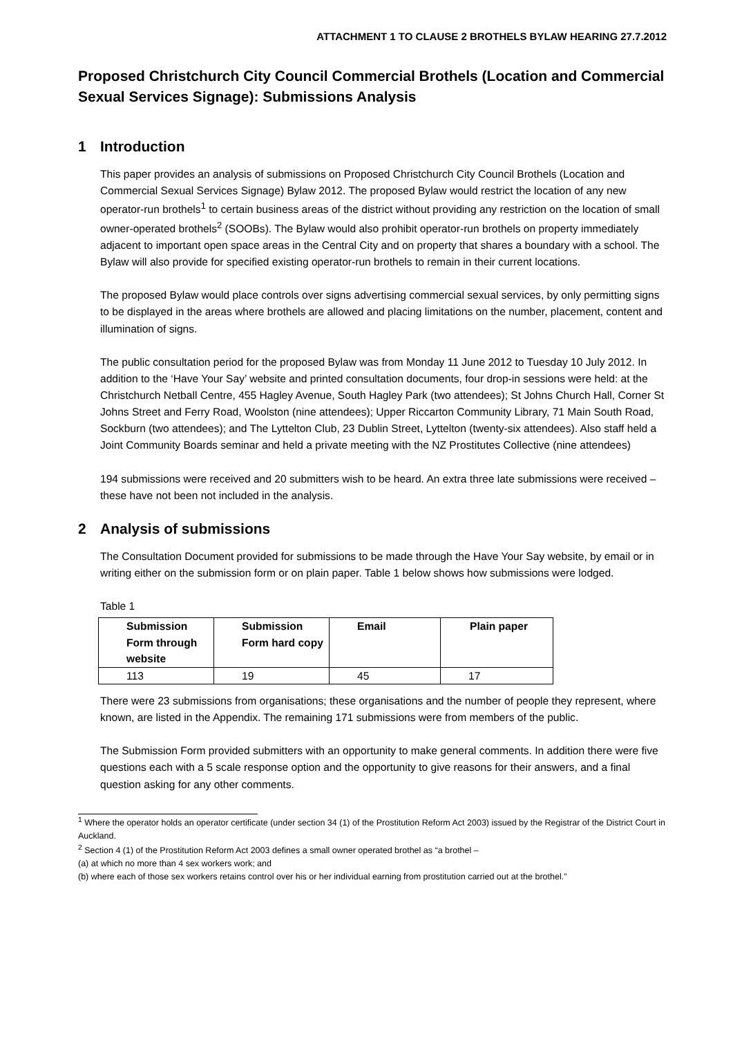ATTACHMENT 1 TO CLAUSE 2 BROTHELS BYLAW HEARING 27.7.2012
Proposed Christchurch City Council Commercial Brothels (Location and Commercial Sexual Services Signage): Submissions Analysis
1 Introduction
This paper provides an analysis of submissions on Proposed Christchurch City Council Brothels (Location and Commercial Sexual Services Signage) Bylaw 2012. The proposed Bylaw would restrict the location of any new operator-run brothels<sup>1</sup> to certain business areas of the district without providing any restriction on the location of small owner-operated brothels<sup>2</sup> (SOOBs). The Bylaw would also prohibit operator-run brothels on property immediately adjacent to important open space areas in the Central City and on property that shares a boundary with a school. The Bylaw will also provide for specified existing operator-run brothels to remain in their current locations.
The proposed Bylaw would place controls over signs advertising commercial sexual services, by only permitting signs to be displayed in the areas where brothels are allowed and placing limitations on the number, placement, content and illumination of signs.
The public consultation period for the proposed Bylaw was from Monday 11 June 2012 to Tuesday 10 July 2012. In addition to the ‘Have Your Say’ website and printed consultation documents, four drop-in sessions were held: at the Christchurch Netball Centre, 455 Hagley Avenue, South Hagley Park (two attendees); St Johns Church Hall, Corner St Johns Street and Ferry Road, Woolston (nine attendees); Upper Riccarton Community Library, 71 Main South Road, Sockburn (two attendees); and The Lyttelton Club, 23 Dublin Street, Lyttelton (twenty-six attendees). Also staff held a Joint Community Boards seminar and held a private meeting with the NZ Prostitutes Collective (nine attendees)
194 submissions were received and 20 submitters wish to be heard. An extra three late submissions were received – these have not been not included in the analysis.
2 Analysis of submissions
The Consultation Document provided for submissions to be made through the Have Your Say website, by email or in writing either on the submission form or on plain paper. Table 1 below shows how submissions were lodged.
Table 1
| Submission Form through website | Submission Form hard copy | Email | Plain paper |
| --- | --- | --- | --- |
| 113 | 19 | 45 | 17 |
There were 23 submissions from organisations; these organisations and the number of people they represent, where known, are listed in the Appendix. The remaining 171 submissions were from members of the public.
The Submission Form provided submitters with an opportunity to make general comments. In addition there were five questions each with a 5 scale response option and the opportunity to give reasons for their answers, and a final question asking for any other comments.
<sup>1</sup> Where the operator holds an operator certificate (under section 34 (1) of the Prostitution Reform Act 2003) issued by the Registrar of the District Court in Auckland.
<sup>2</sup> Section 4 (1) of the Prostitution Reform Act 2003 defines a small owner operated brothel as “a brothel –
(a) at which no more than 4 sex workers work; and
(b) where each of those sex workers retains control over his or her individual earning from prostitution carried out at the brothel.”